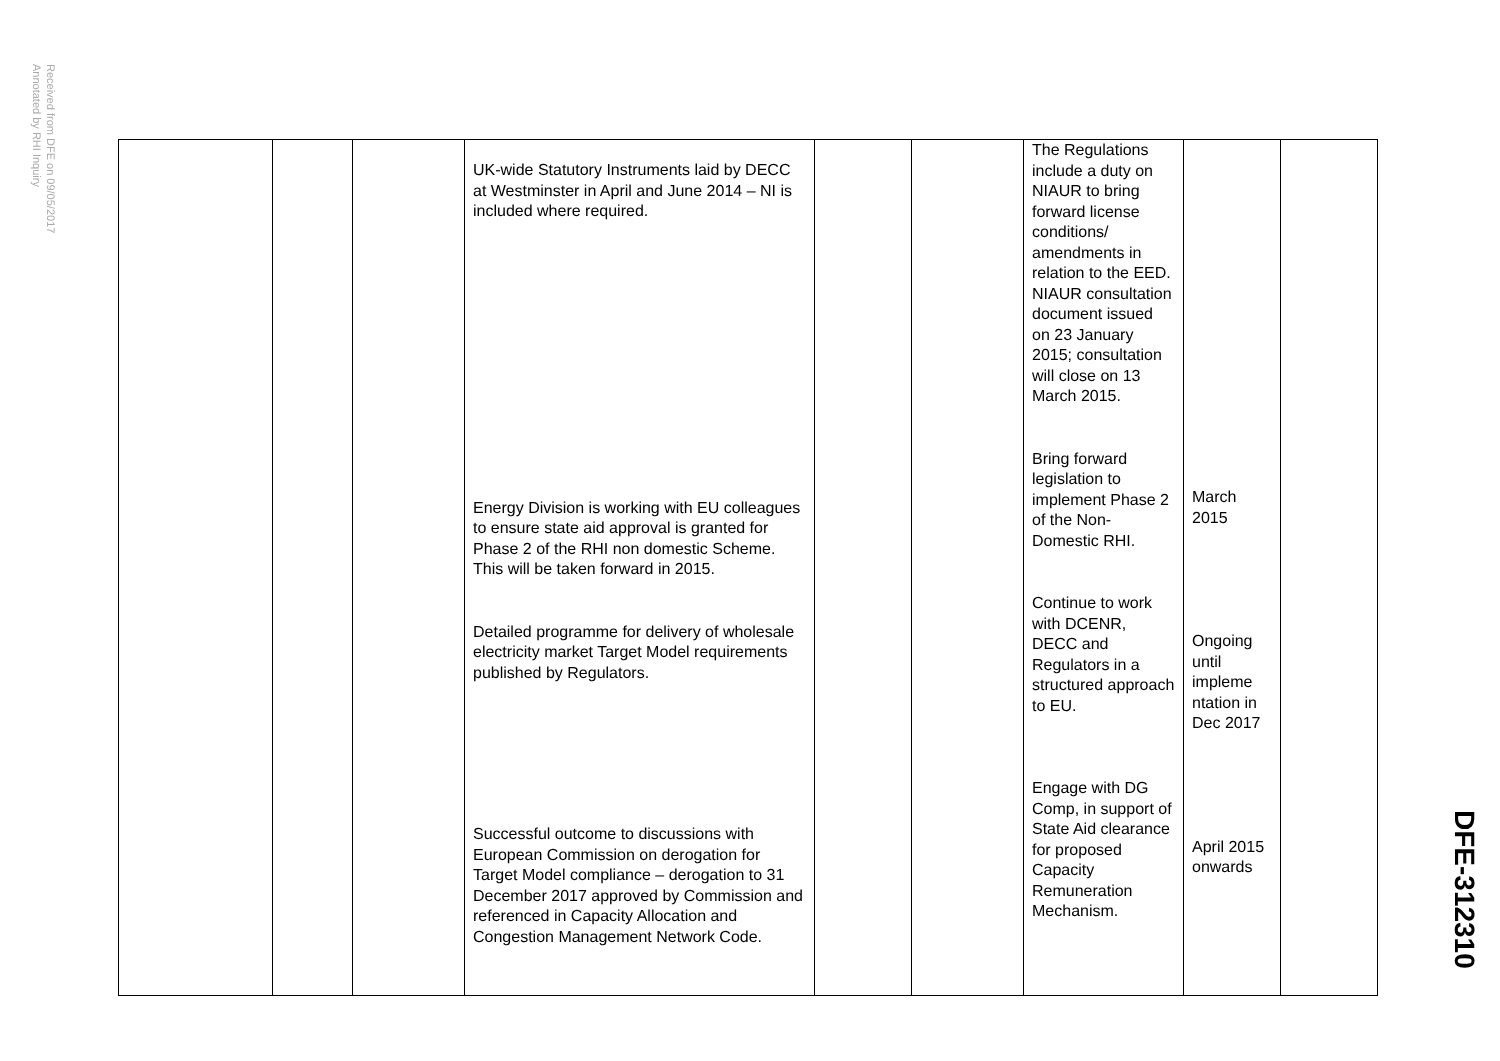Received from DFE on 09/05/2017
Annotated by RHI Inquiry
| | | | UK-wide Statutory Instruments laid by DECC at Westminster in April and June 2014 – NI is included where required. Energy Division is working with EU colleagues to ensure state aid approval is granted for Phase 2 of the RHI non domestic Scheme. This will be taken forward in 2015. Detailed programme for delivery of wholesale electricity market Target Model requirements published by Regulators. Successful outcome to discussions with European Commission on derogation for Target Model compliance – derogation to 31 December 2017 approved by Commission and referenced in Capacity Allocation and Congestion Management Network Code. | | | The Regulations include a duty on NIAUR to bring forward license conditions/ amendments in relation to the EED. NIAUR consultation document issued on 23 January 2015; consultation will close on 13 March 2015. Bring forward legislation to implement Phase 2 of the Non-Domestic RHI. Continue to work with DCENR, DECC and Regulators in a structured approach to EU. Engage with DG Comp, in support of State Aid clearance for proposed Capacity Remuneration Mechanism. | March 2015 Ongoing until impleme ntation in Dec 2017 April 2015 onwards | |
DFE-312310